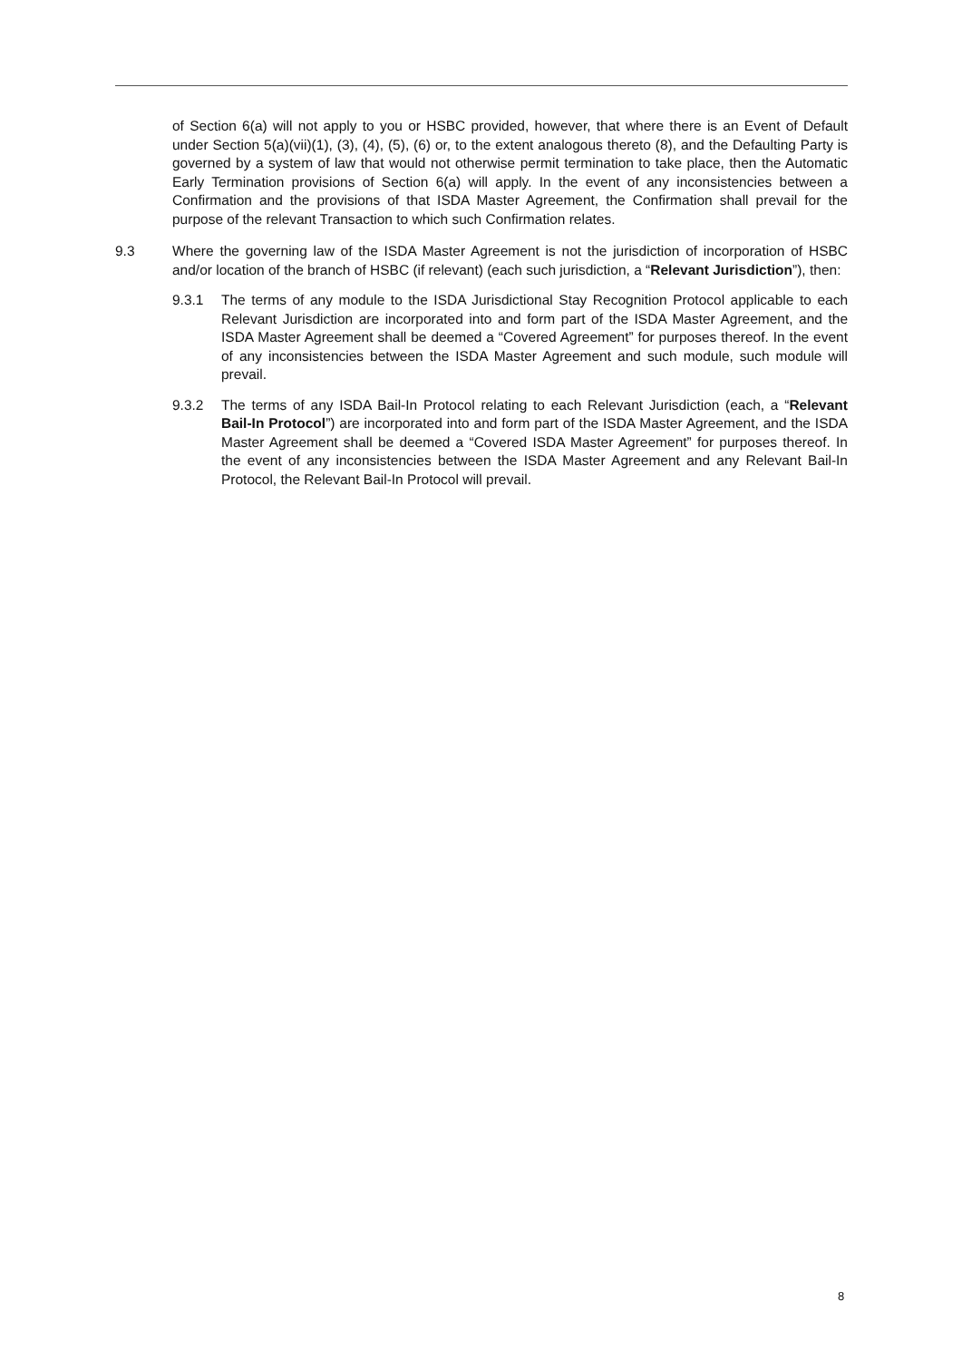of Section 6(a) will not apply to you or HSBC provided, however, that where there is an Event of Default under Section 5(a)(vii)(1), (3), (4), (5), (6) or, to the extent analogous thereto (8), and the Defaulting Party is governed by a system of law that would not otherwise permit termination to take place, then the Automatic Early Termination provisions of Section 6(a) will apply. In the event of any inconsistencies between a Confirmation and the provisions of that ISDA Master Agreement, the Confirmation shall prevail for the purpose of the relevant Transaction to which such Confirmation relates.
9.3 Where the governing law of the ISDA Master Agreement is not the jurisdiction of incorporation of HSBC and/or location of the branch of HSBC (if relevant) (each such jurisdiction, a “Relevant Jurisdiction”), then:
9.3.1 The terms of any module to the ISDA Jurisdictional Stay Recognition Protocol applicable to each Relevant Jurisdiction are incorporated into and form part of the ISDA Master Agreement, and the ISDA Master Agreement shall be deemed a “Covered Agreement” for purposes thereof. In the event of any inconsistencies between the ISDA Master Agreement and such module, such module will prevail.
9.3.2 The terms of any ISDA Bail-In Protocol relating to each Relevant Jurisdiction (each, a “Relevant Bail-In Protocol”) are incorporated into and form part of the ISDA Master Agreement, and the ISDA Master Agreement shall be deemed a “Covered ISDA Master Agreement” for purposes thereof. In the event of any inconsistencies between the ISDA Master Agreement and any Relevant Bail-In Protocol, the Relevant Bail-In Protocol will prevail.
8